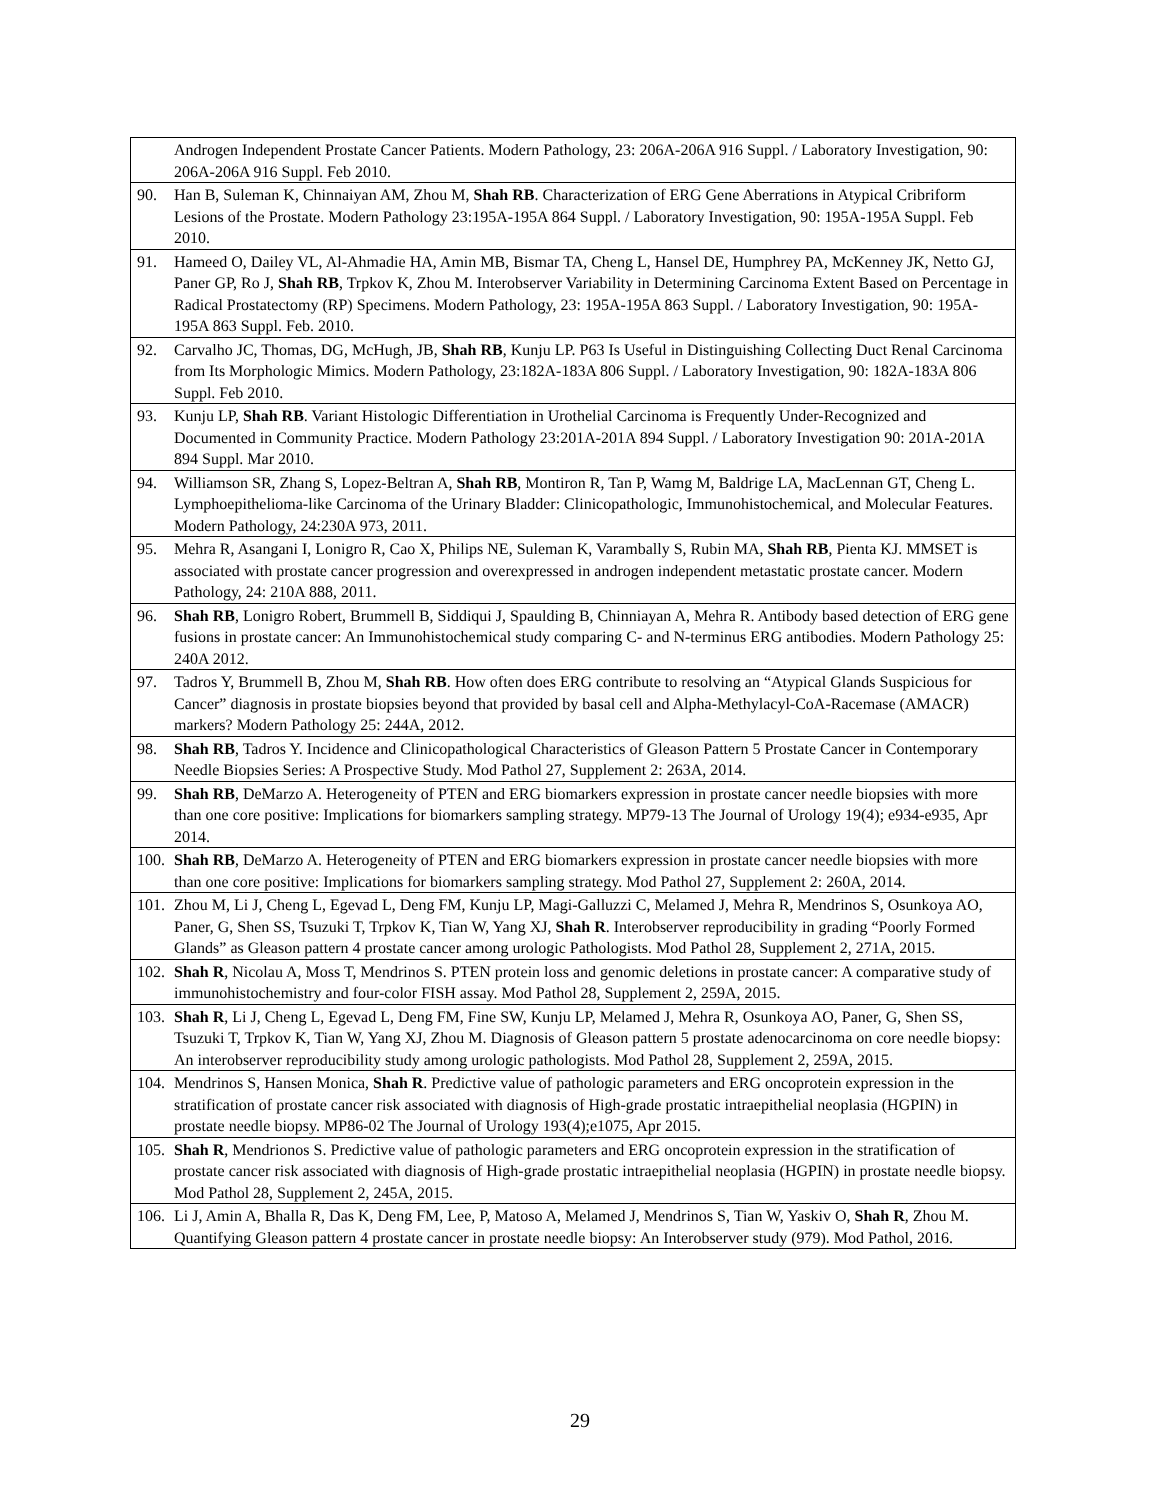| Androgen Independent Prostate Cancer Patients. Modern Pathology, 23: 206A-206A 916 Suppl. / Laboratory Investigation, 90: 206A-206A 916 Suppl. Feb 2010. |
| 90. Han B, Suleman K, Chinnaiyan AM, Zhou M, Shah RB . Characterization of ERG Gene Aberrations in Atypical Cribriform Lesions of the Prostate. Modern Pathology 23:195A-195A 864 Suppl. / Laboratory Investigation, 90: 195A-195A Suppl. Feb 2010. |
| 91. Hameed O, Dailey VL, Al-Ahmadie HA, Amin MB, Bismar TA, Cheng L, Hansel DE, Humphrey PA, McKenney JK, Netto GJ, Paner GP, Ro J, Shah RB , Trpkov K, Zhou M. Interobserver Variability in Determining Carcinoma Extent Based on Percentage in Radical Prostatectomy (RP) Specimens. Modern Pathology, 23: 195A-195A 863 Suppl. / Laboratory Investigation, 90: 195A-195A 863 Suppl. Feb. 2010. |
| 92. Carvalho JC, Thomas, DG, McHugh, JB, Shah RB , Kunju LP. P63 Is Useful in Distinguishing Collecting Duct Renal Carcinoma from Its Morphologic Mimics. Modern Pathology, 23:182A-183A 806 Suppl. / Laboratory Investigation, 90: 182A-183A 806 Suppl. Feb 2010. |
| 93. Kunju LP, Shah RB . Variant Histologic Differentiation in Urothelial Carcinoma is Frequently Under-Recognized and Documented in Community Practice. Modern Pathology 23:201A-201A 894 Suppl. / Laboratory Investigation 90: 201A-201A 894 Suppl. Mar 2010. |
| 94. Williamson SR, Zhang S, Lopez-Beltran A, Shah RB , Montiron R, Tan P, Wamg M, Baldrige LA, MacLennan GT, Cheng L. Lymphoepithelioma-like Carcinoma of the Urinary Bladder: Clinicopathologic, Immunohistochemical, and Molecular Features. Modern Pathology, 24:230A 973, 2011. |
| 95. Mehra R, Asangani I, Lonigro R, Cao X, Philips NE, Suleman K, Varambally S, Rubin MA, Shah RB , Pienta KJ. MMSET is associated with prostate cancer progression and overexpressed in androgen independent metastatic prostate cancer. Modern Pathology, 24: 210A 888, 2011. |
| 96. Shah RB , Lonigro Robert, Brummell B, Siddiqui J, Spaulding B, Chinniayan A, Mehra R. Antibody based detection of ERG gene fusions in prostate cancer: An Immunohistochemical study comparing C- and N-terminus ERG antibodies. Modern Pathology 25: 240A 2012. |
| 97. Tadros Y, Brummell B, Zhou M, Shah RB . How often does ERG contribute to resolving an “Atypical Glands Suspicious for Cancer” diagnosis in prostate biopsies beyond that provided by basal cell and Alpha-Methylacyl-CoA-Racemase (AMACR) markers? Modern Pathology 25: 244A, 2012. |
| 98. Shah RB , Tadros Y. Incidence and Clinicopathological Characteristics of Gleason Pattern 5 Prostate Cancer in Contemporary Needle Biopsies Series: A Prospective Study. Mod Pathol 27, Supplement 2: 263A, 2014. |
| 99. Shah RB , DeMarzo A. Heterogeneity of PTEN and ERG biomarkers expression in prostate cancer needle biopsies with more than one core positive: Implications for biomarkers sampling strategy. MP79-13 The Journal of Urology 19(4); e934-e935, Apr 2014. |
| 100. Shah RB , DeMarzo A. Heterogeneity of PTEN and ERG biomarkers expression in prostate cancer needle biopsies with more than one core positive: Implications for biomarkers sampling strategy. Mod Pathol 27, Supplement 2: 260A, 2014. |
| 101. Zhou M, Li J, Cheng L, Egevad L, Deng FM, Kunju LP, Magi-Galluzzi C, Melamed J, Mehra R, Mendrinos S, Osunkoya AO, Paner, G, Shen SS, Tsuzuki T, Trpkov K, Tian W, Yang XJ, Shah R . Interobserver reproducibility in grading “Poorly Formed Glands” as Gleason pattern 4 prostate cancer among urologic Pathologists. Mod Pathol 28, Supplement 2, 271A, 2015. |
| 102. Shah R , Nicolau A, Moss T, Mendrinos S. PTEN protein loss and genomic deletions in prostate cancer: A comparative study of immunohistochemistry and four-color FISH assay. Mod Pathol 28, Supplement 2, 259A, 2015. |
| 103. Shah R , Li J, Cheng L, Egevad L, Deng FM, Fine SW, Kunju LP, Melamed J, Mehra R, Osunkoya AO, Paner, G, Shen SS, Tsuzuki T, Trpkov K, Tian W, Yang XJ, Zhou M. Diagnosis of Gleason pattern 5 prostate adenocarcinoma on core needle biopsy: An interobserver reproducibility study among urologic pathologists. Mod Pathol 28, Supplement 2, 259A, 2015. |
| 104. Mendrinos S, Hansen Monica, Shah R . Predictive value of pathologic parameters and ERG oncoprotein expression in the stratification of prostate cancer risk associated with diagnosis of High-grade prostatic intraepithelial neoplasia (HGPIN) in prostate needle biopsy. MP86-02 The Journal of Urology 193(4);e1075, Apr 2015. |
| 105. Shah R , Mendrionos S. Predictive value of pathologic parameters and ERG oncoprotein expression in the stratification of prostate cancer risk associated with diagnosis of High-grade prostatic intraepithelial neoplasia (HGPIN) in prostate needle biopsy. Mod Pathol 28, Supplement 2, 245A, 2015. |
| 106. Li J, Amin A, Bhalla R, Das K, Deng FM, Lee, P, Matoso A, Melamed J, Mendrinos S, Tian W, Yaskiv O, Shah R , Zhou M. Quantifying Gleason pattern 4 prostate cancer in prostate needle biopsy: An Interobserver study (979). Mod Pathol, 2016. |
29